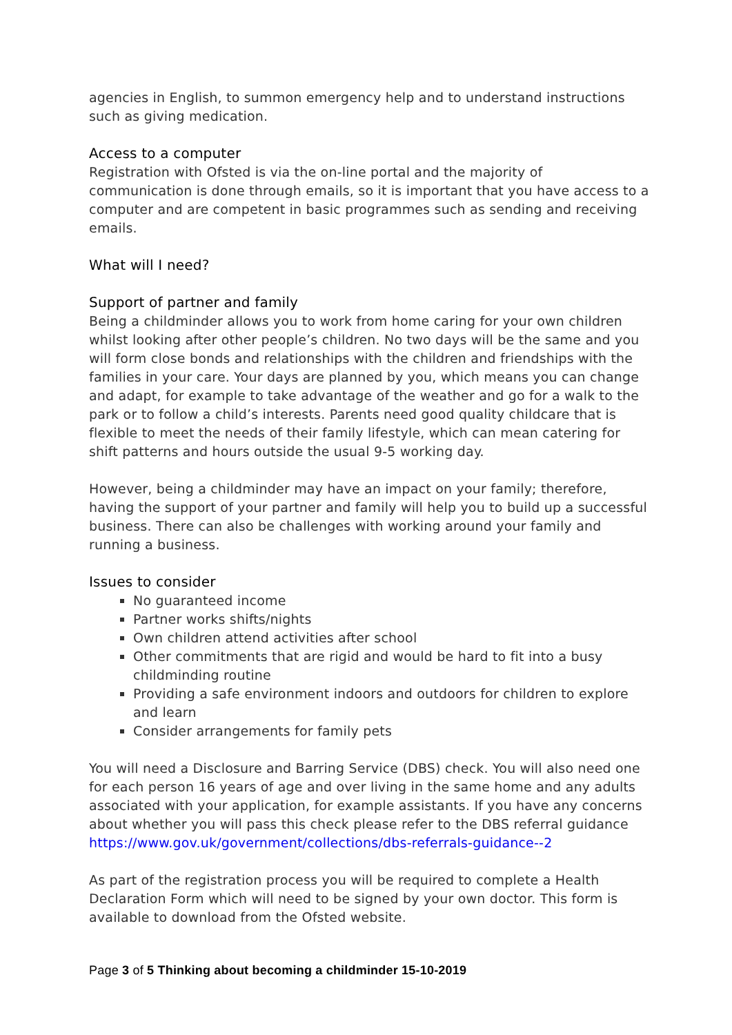agencies in English, to summon emergency help and to understand instructions such as giving medication.
Access to a computer
Registration with Ofsted is via the on-line portal and the majority of communication is done through emails, so it is important that you have access to a computer and are competent in basic programmes such as sending and receiving emails.
What will I need?
Support of partner and family
Being a childminder allows you to work from home caring for your own children whilst looking after other people’s children. No two days will be the same and you will form close bonds and relationships with the children and friendships with the families in your care. Your days are planned by you, which means you can change and adapt, for example to take advantage of the weather and go for a walk to the park or to follow a child’s interests. Parents need good quality childcare that is flexible to meet the needs of their family lifestyle, which can mean catering for shift patterns and hours outside the usual 9-5 working day.
However, being a childminder may have an impact on your family; therefore, having the support of your partner and family will help you to build up a successful business. There can also be challenges with working around your family and running a business.
Issues to consider
No guaranteed income
Partner works shifts/nights
Own children attend activities after school
Other commitments that are rigid and would be hard to fit into a busy childminding routine
Providing a safe environment indoors and outdoors for children to explore and learn
Consider arrangements for family pets
You will need a Disclosure and Barring Service (DBS) check. You will also need one for each person 16 years of age and over living in the same home and any adults associated with your application, for example assistants. If you have any concerns about whether you will pass this check please refer to the DBS referral guidance https://www.gov.uk/government/collections/dbs-referrals-guidance--2
As part of the registration process you will be required to complete a Health Declaration Form which will need to be signed by your own doctor. This form is available to download from the Ofsted website.
Page 3 of 5 Thinking about becoming a childminder 15-10-2019